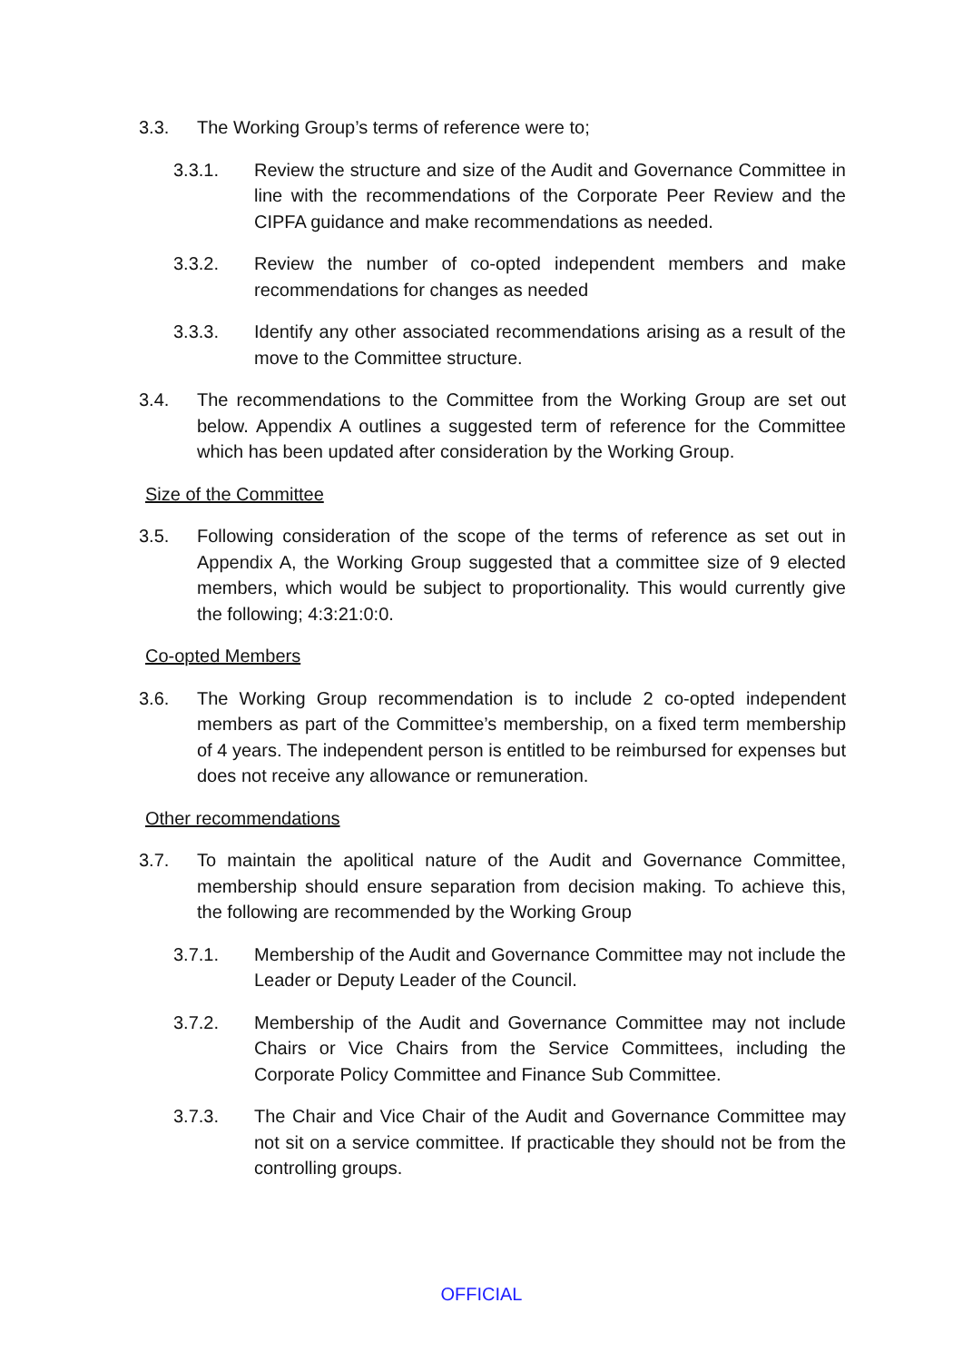3.3. The Working Group’s terms of reference were to;
3.3.1. Review the structure and size of the Audit and Governance Committee in line with the recommendations of the Corporate Peer Review and the CIPFA guidance and make recommendations as needed.
3.3.2. Review the number of co-opted independent members and make recommendations for changes as needed
3.3.3. Identify any other associated recommendations arising as a result of the move to the Committee structure.
3.4. The recommendations to the Committee from the Working Group are set out below. Appendix A outlines a suggested term of reference for the Committee which has been updated after consideration by the Working Group.
Size of the Committee
3.5. Following consideration of the scope of the terms of reference as set out in Appendix A, the Working Group suggested that a committee size of 9 elected members, which would be subject to proportionality. This would currently give the following; 4:3:21:0:0.
Co-opted Members
3.6. The Working Group recommendation is to include 2 co-opted independent members as part of the Committee’s membership, on a fixed term membership of 4 years. The independent person is entitled to be reimbursed for expenses but does not receive any allowance or remuneration.
Other recommendations
3.7. To maintain the apolitical nature of the Audit and Governance Committee, membership should ensure separation from decision making. To achieve this, the following are recommended by the Working Group
3.7.1. Membership of the Audit and Governance Committee may not include the Leader or Deputy Leader of the Council.
3.7.2. Membership of the Audit and Governance Committee may not include Chairs or Vice Chairs from the Service Committees, including the Corporate Policy Committee and Finance Sub Committee.
3.7.3. The Chair and Vice Chair of the Audit and Governance Committee may not sit on a service committee. If practicable they should not be from the controlling groups.
OFFICIAL